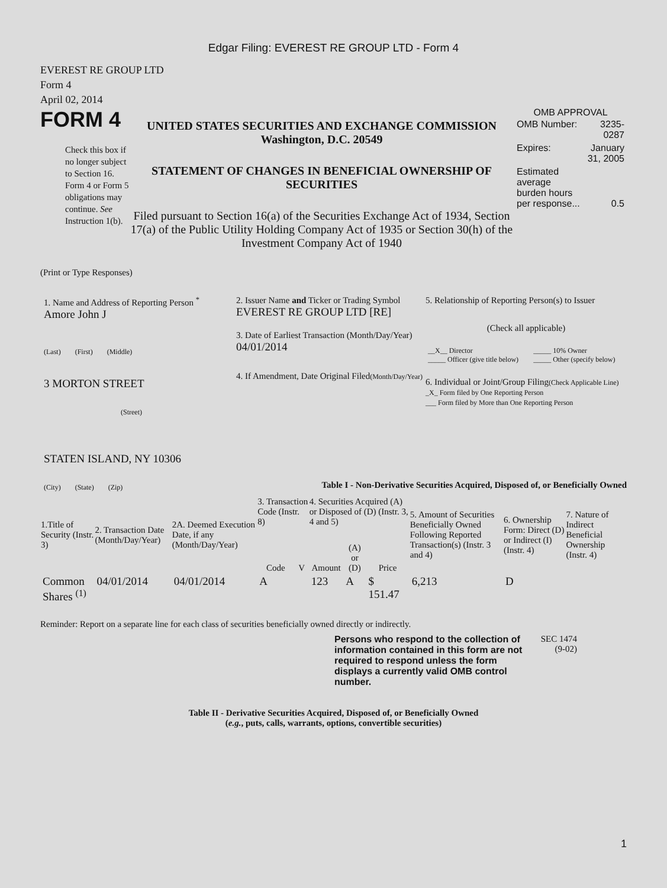Edgar Filing: EVEREST RE GROUP LTD - Form 4
EVEREST RE GROUP LTD
Form 4
April 02, 2014
FORM 4
Check this box if no longer subject to Section 16. Form 4 or Form 5 obligations may continue. See Instruction 1(b).
UNITED STATES SECURITIES AND EXCHANGE COMMISSION
Washington, D.C. 20549
STATEMENT OF CHANGES IN BENEFICIAL OWNERSHIP OF SECURITIES
Filed pursuant to Section 16(a) of the Securities Exchange Act of 1934, Section 17(a) of the Public Utility Holding Company Act of 1935 or Section 30(h) of the Investment Company Act of 1940
OMB APPROVAL
| OMB Number: | 3235-0287 |
| Expires: | January 31, 2005 |
| Estimated average burden hours per response... | 0.5 |
(Print or Type Responses)
1. Name and Address of Reporting Person <sup>*</sup>
Amore John J
(Last) (First) (Middle)
3 MORTON STREET
(Street)
STATEN ISLAND, NY 10306
(City) (State) (Zip)
2. Issuer Name and Ticker or Trading Symbol
EVEREST RE GROUP LTD [RE]
3. Date of Earliest Transaction (Month/Day/Year)
04/01/2014
4. If Amendment, Date Original Filed(Month/Day/Year)
5. Relationship of Reporting Person(s) to Issuer
(Check all applicable)
| __X__ Director _____ Officer (give title below) | _____ 10% Owner _____ Other (specify below) |
6. Individual or Joint/Group Filing(Check Applicable Line)
_X_ Form filed by One Reporting Person
___ Form filed by More than One Reporting Person
Table I - Non-Derivative Securities Acquired, Disposed of, or Beneficially Owned
| 1.Title of Security (Instr. 3) | 2. Transaction Date (Month/Day/Year) | 2A. Deemed Execution Date, if any (Month/Day/Year) | 3. Transaction Code (Instr. 8) | | 4. Securities Acquired (A) or Disposed of (D) (Instr. 3, 4 and 5) | | | 5. Amount of Securities Beneficially Owned Following Reported Transaction(s) (Instr. 3 and 4) | 6. Ownership Form: Direct (D) or Indirect (I) (Instr. 4) | 7. Nature of Indirect Beneficial Ownership (Instr. 4) |
| --- | --- | --- | --- | --- | --- | --- | --- | --- | --- | --- |
| | | | Code | V | Amount | (A) or (D) | Price | | | |
| Common Shares <sup>(1)</sup> | 04/01/2014 | 04/01/2014 | A | | 123 | A | $ 151.47 | 6,213 | D | |
Reminder: Report on a separate line for each class of securities beneficially owned directly or indirectly.
Persons who respond to the collection of information contained in this form are not required to respond unless the form displays a currently valid OMB control number.
SEC 1474 (9-02)
Table II - Derivative Securities Acquired, Disposed of, or Beneficially Owned
(e.g., puts, calls, warrants, options, convertible securities)
1